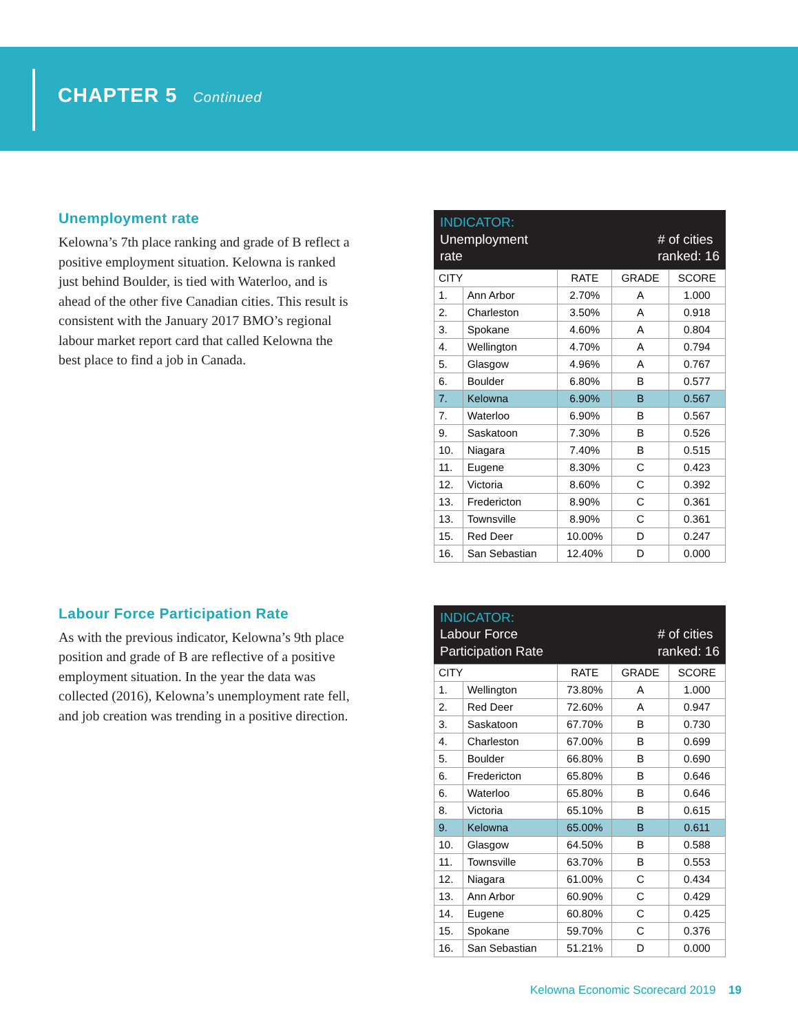CHAPTER 5 Continued
Unemployment rate
Kelowna’s 7th place ranking and grade of B reflect a positive employment situation. Kelowna is ranked just behind Boulder, is tied with Waterloo, and is ahead of the other five Canadian cities. This result is consistent with the January 2017 BMO’s regional labour market report card that called Kelowna the best place to find a job in Canada.
INDICATOR:
Unemployment
rate
# of cities
ranked: 16
| CITY | | RATE | GRADE | SCORE |
| --- | --- | --- | --- | --- |
| 1. | Ann Arbor | 2.70% | A | 1.000 |
| 2. | Charleston | 3.50% | A | 0.918 |
| 3. | Spokane | 4.60% | A | 0.804 |
| 4. | Wellington | 4.70% | A | 0.794 |
| 5. | Glasgow | 4.96% | A | 0.767 |
| 6. | Boulder | 6.80% | B | 0.577 |
| 7. | Kelowna | 6.90% | B | 0.567 |
| 7. | Waterloo | 6.90% | B | 0.567 |
| 9. | Saskatoon | 7.30% | B | 0.526 |
| 10. | Niagara | 7.40% | B | 0.515 |
| 11. | Eugene | 8.30% | C | 0.423 |
| 12. | Victoria | 8.60% | C | 0.392 |
| 13. | Fredericton | 8.90% | C | 0.361 |
| 13. | Townsville | 8.90% | C | 0.361 |
| 15. | Red Deer | 10.00% | D | 0.247 |
| 16. | San Sebastian | 12.40% | D | 0.000 |
Labour Force Participation Rate
As with the previous indicator, Kelowna’s 9th place position and grade of B are reflective of a positive employment situation. In the year the data was collected (2016), Kelowna’s unemployment rate fell, and job creation was trending in a positive direction.
INDICATOR:
Labour Force
Participation Rate
# of cities
ranked: 16
| CITY | | RATE | GRADE | SCORE |
| --- | --- | --- | --- | --- |
| 1. | Wellington | 73.80% | A | 1.000 |
| 2. | Red Deer | 72.60% | A | 0.947 |
| 3. | Saskatoon | 67.70% | B | 0.730 |
| 4. | Charleston | 67.00% | B | 0.699 |
| 5. | Boulder | 66.80% | B | 0.690 |
| 6. | Fredericton | 65.80% | B | 0.646 |
| 6. | Waterloo | 65.80% | B | 0.646 |
| 8. | Victoria | 65.10% | B | 0.615 |
| 9. | Kelowna | 65.00% | B | 0.611 |
| 10. | Glasgow | 64.50% | B | 0.588 |
| 11. | Townsville | 63.70% | B | 0.553 |
| 12. | Niagara | 61.00% | C | 0.434 |
| 13. | Ann Arbor | 60.90% | C | 0.429 |
| 14. | Eugene | 60.80% | C | 0.425 |
| 15. | Spokane | 59.70% | C | 0.376 |
| 16. | San Sebastian | 51.21% | D | 0.000 |
Kelowna Economic Scorecard 2019 19